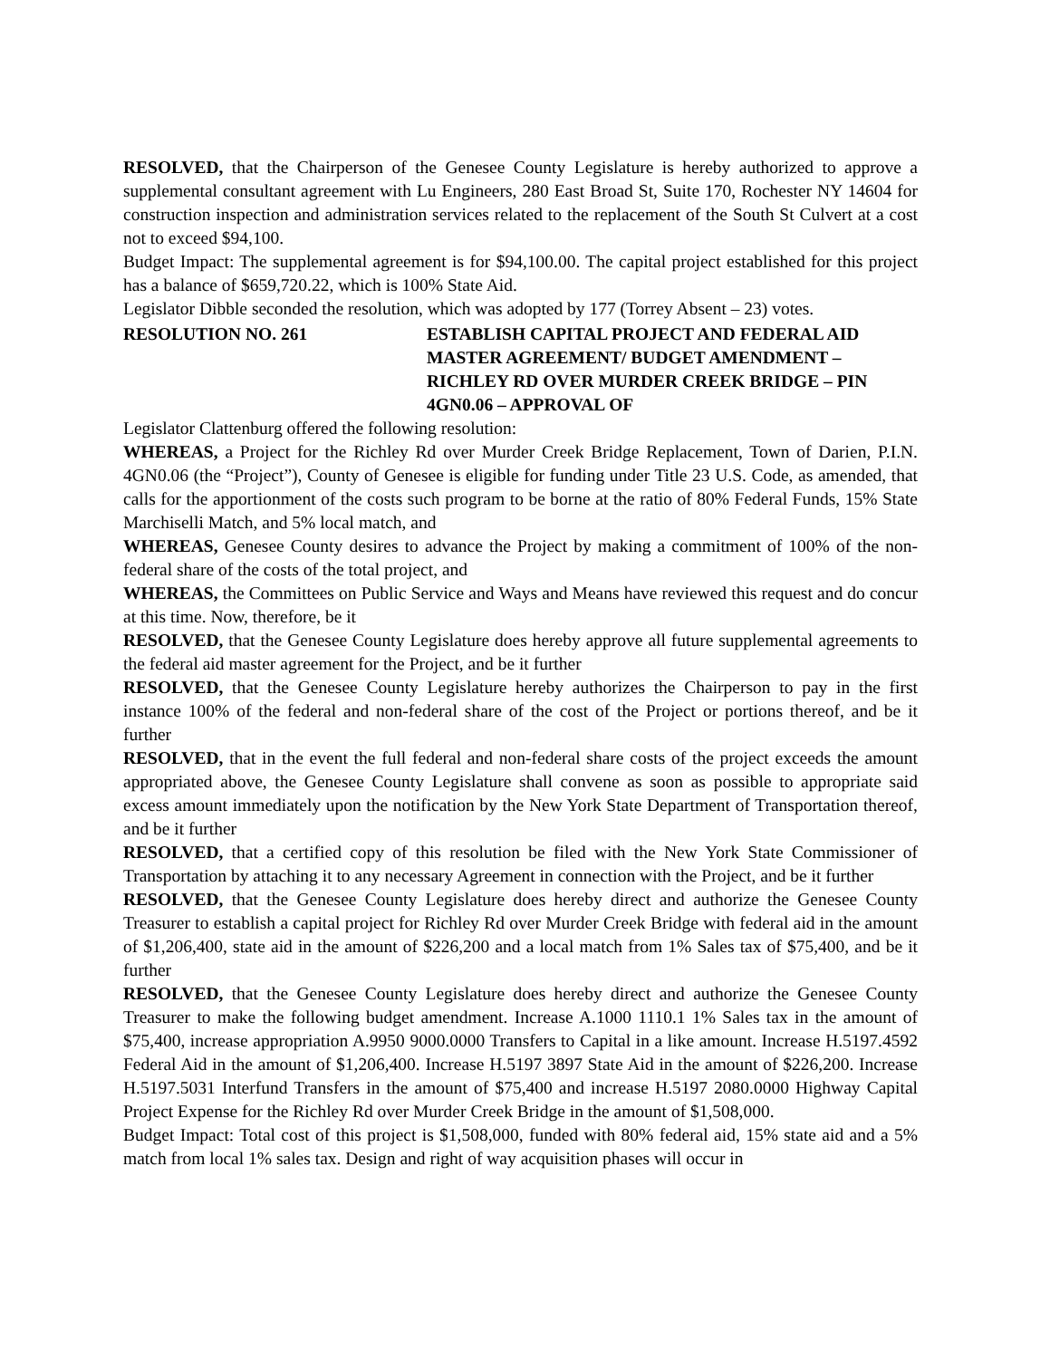RESOLVED, that the Chairperson of the Genesee County Legislature is hereby authorized to approve a supplemental consultant agreement with Lu Engineers, 280 East Broad St, Suite 170, Rochester NY 14604 for construction inspection and administration services related to the replacement of the South St Culvert at a cost not to exceed $94,100.
Budget Impact: The supplemental agreement is for $94,100.00. The capital project established for this project has a balance of $659,720.22, which is 100% State Aid.
Legislator Dibble seconded the resolution, which was adopted by 177 (Torrey Absent – 23) votes.
RESOLUTION NO. 261 ESTABLISH CAPITAL PROJECT AND FEDERAL AID MASTER AGREEMENT/ BUDGET AMENDMENT – RICHLEY RD OVER MURDER CREEK BRIDGE – PIN 4GN0.06 – APPROVAL OF
Legislator Clattenburg offered the following resolution:
WHEREAS, a Project for the Richley Rd over Murder Creek Bridge Replacement, Town of Darien, P.I.N. 4GN0.06 (the “Project”), County of Genesee is eligible for funding under Title 23 U.S. Code, as amended, that calls for the apportionment of the costs such program to be borne at the ratio of 80% Federal Funds, 15% State Marchiselli Match, and 5% local match, and
WHEREAS, Genesee County desires to advance the Project by making a commitment of 100% of the non-federal share of the costs of the total project, and
WHEREAS, the Committees on Public Service and Ways and Means have reviewed this request and do concur at this time. Now, therefore, be it
RESOLVED, that the Genesee County Legislature does hereby approve all future supplemental agreements to the federal aid master agreement for the Project, and be it further
RESOLVED, that the Genesee County Legislature hereby authorizes the Chairperson to pay in the first instance 100% of the federal and non-federal share of the cost of the Project or portions thereof, and be it further
RESOLVED, that in the event the full federal and non-federal share costs of the project exceeds the amount appropriated above, the Genesee County Legislature shall convene as soon as possible to appropriate said excess amount immediately upon the notification by the New York State Department of Transportation thereof, and be it further
RESOLVED, that a certified copy of this resolution be filed with the New York State Commissioner of Transportation by attaching it to any necessary Agreement in connection with the Project, and be it further
RESOLVED, that the Genesee County Legislature does hereby direct and authorize the Genesee County Treasurer to establish a capital project for Richley Rd over Murder Creek Bridge with federal aid in the amount of $1,206,400, state aid in the amount of $226,200 and a local match from 1% Sales tax of $75,400, and be it further
RESOLVED, that the Genesee County Legislature does hereby direct and authorize the Genesee County Treasurer to make the following budget amendment. Increase A.1000 1110.1 1% Sales tax in the amount of $75,400, increase appropriation A.9950 9000.0000 Transfers to Capital in a like amount. Increase H.5197.4592 Federal Aid in the amount of $1,206,400. Increase H.5197 3897 State Aid in the amount of $226,200. Increase H.5197.5031 Interfund Transfers in the amount of $75,400 and increase H.5197 2080.0000 Highway Capital Project Expense for the Richley Rd over Murder Creek Bridge in the amount of $1,508,000.
Budget Impact: Total cost of this project is $1,508,000, funded with 80% federal aid, 15% state aid and a 5% match from local 1% sales tax. Design and right of way acquisition phases will occur in